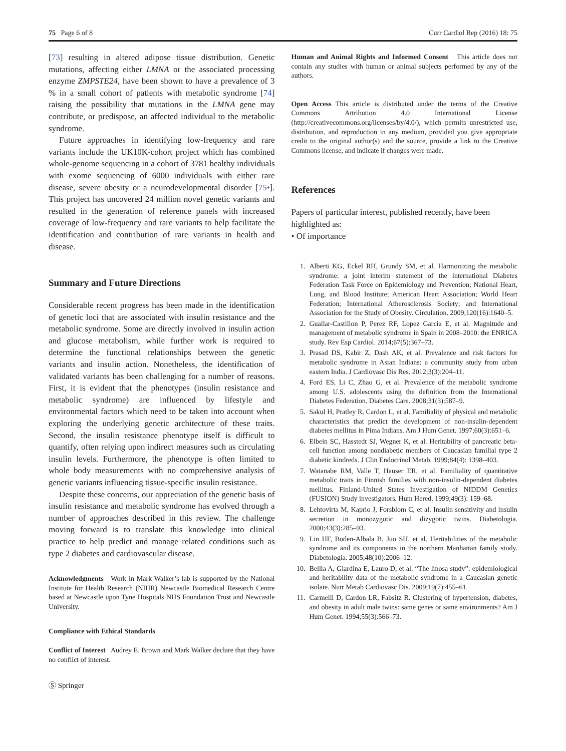75 Page 6 of 8 Curr Cardiol Rep (2016) 18: 75
[73] resulting in altered adipose tissue distribution. Genetic mutations, affecting either LMNA or the associated processing enzyme ZMPSTE24, have been shown to have a prevalence of 3 % in a small cohort of patients with metabolic syndrome [74] raising the possibility that mutations in the LMNA gene may contribute, or predispose, an affected individual to the metabolic syndrome.
Future approaches in identifying low-frequency and rare variants include the UK10K-cohort project which has combined whole-genome sequencing in a cohort of 3781 healthy individuals with exome sequencing of 6000 individuals with either rare disease, severe obesity or a neurodevelopmental disorder [75•]. This project has uncovered 24 million novel genetic variants and resulted in the generation of reference panels with increased coverage of low-frequency and rare variants to help facilitate the identification and contribution of rare variants in health and disease.
Summary and Future Directions
Considerable recent progress has been made in the identification of genetic loci that are associated with insulin resistance and the metabolic syndrome. Some are directly involved in insulin action and glucose metabolism, while further work is required to determine the functional relationships between the genetic variants and insulin action. Nonetheless, the identification of validated variants has been challenging for a number of reasons. First, it is evident that the phenotypes (insulin resistance and metabolic syndrome) are influenced by lifestyle and environmental factors which need to be taken into account when exploring the underlying genetic architecture of these traits. Second, the insulin resistance phenotype itself is difficult to quantify, often relying upon indirect measures such as circulating insulin levels. Furthermore, the phenotype is often limited to whole body measurements with no comprehensive analysis of genetic variants influencing tissue-specific insulin resistance.
Despite these concerns, our appreciation of the genetic basis of insulin resistance and metabolic syndrome has evolved through a number of approaches described in this review. The challenge moving forward is to translate this knowledge into clinical practice to help predict and manage related conditions such as type 2 diabetes and cardiovascular disease.
Acknowledgments Work in Mark Walker’s lab is supported by the National Institute for Health Research (NIHR) Newcastle Biomedical Research Centre based at Newcastle upon Tyne Hospitals NHS Foundation Trust and Newcastle University.
Compliance with Ethical Standards
Conflict of Interest Audrey E. Brown and Mark Walker declare that they have no conflict of interest.
Ⓢ Springer
Human and Animal Rights and Informed Consent This article does not contain any studies with human or animal subjects performed by any of the authors.
Open Access This article is distributed under the terms of the Creative Commons Attribution 4.0 International License (http://creativecommons.org/licenses/by/4.0/), which permits unrestricted use, distribution, and reproduction in any medium, provided you give appropriate credit to the original author(s) and the source, provide a link to the Creative Commons license, and indicate if changes were made.
References
Papers of particular interest, published recently, have been highlighted as:
• Of importance
1. Alberti KG, Eckel RH, Grundy SM, et al. Harmonizing the metabolic syndrome: a joint interim statement of the international Diabetes Federation Task Force on Epidemiology and Prevention; National Heart, Lung, and Blood Institute; American Heart Association; World Heart Federation; International Atherosclerosis Society; and International Association for the Study of Obesity. Circulation. 2009;120(16):1640–5.
2. Guallar-Castillon P, Perez RF, Lopez Garcia E, et al. Magnitude and management of metabolic syndrome in Spain in 2008–2010: the ENRICA study. Rev Esp Cardiol. 2014;67(5):367–73.
3. Prasad DS, Kabir Z, Dash AK, et al. Prevalence and risk factors for metabolic syndrome in Asian Indians: a community study from urban eastern India. J Cardiovasc Dis Res. 2012;3(3):204–11.
4. Ford ES, Li C, Zhao G, et al. Prevalence of the metabolic syndrome among U.S. adolescents using the definition from the International Diabetes Federation. Diabetes Care. 2008;31(3):587–9.
5. Sakul H, Pratley R, Cardon L, et al. Familiality of physical and metabolic characteristics that predict the development of non-insulin-dependent diabetes mellitus in Pima Indians. Am J Hum Genet. 1997;60(3):651–6.
6. Elbein SC, Hasstedt SJ, Wegner K, et al. Heritability of pancreatic beta-cell function among nondiabetic members of Caucasian familial type 2 diabetic kindreds. J Clin Endocrinol Metab. 1999;84(4): 1398–403.
7. Watanabe RM, Valle T, Hauser ER, et al. Familiality of quantitative metabolic traits in Finnish families with non-insulin-dependent diabetes mellitus. Finland-United States Investigation of NIDDM Genetics (FUSION) Study investigators. Hum Hered. 1999;49(3): 159–68.
8. Lehtovirta M, Kaprio J, Forsblom C, et al. Insulin sensitivity and insulin secretion in monozygotic and dizygotic twins. Diabetologia. 2000;43(3):285–93.
9. Lin HF, Boden-Albala B, Juo SH, et al. Heritabilities of the metabolic syndrome and its components in the northern Manhattan family study. Diabetologia. 2005;48(10):2006–12.
10. Bellia A, Giardina E, Lauro D, et al. “The linosa study”: epidemiological and heritability data of the metabolic syndrome in a Caucasian genetic isolate. Nutr Metab Cardiovasc Dis. 2009;19(7):455–61.
11. Carmelli D, Cardon LR, Fabsitz R. Clustering of hypertension, diabetes, and obesity in adult male twins: same genes or same environments? Am J Hum Genet. 1994;55(3):566–73.